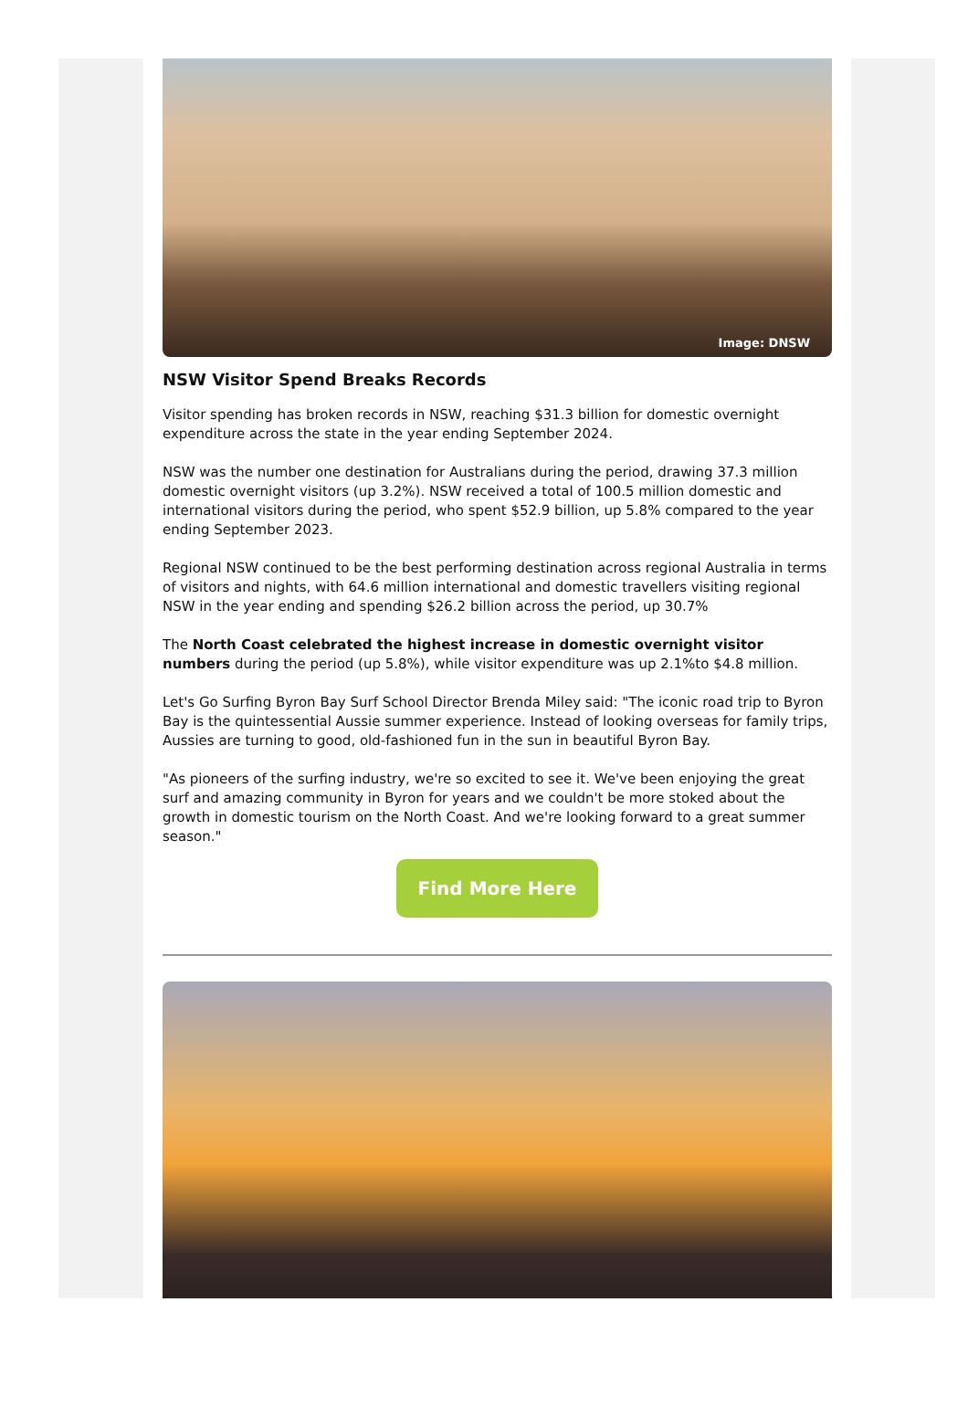Image: DNSW
NSW Visitor Spend Breaks Records
Visitor spending has broken records in NSW, reaching $31.3 billion for domestic overnight expenditure across the state in the year ending September 2024.
NSW was the number one destination for Australians during the period, drawing 37.3 million domestic overnight visitors (up 3.2%). NSW received a total of 100.5 million domestic and international visitors during the period, who spent $52.9 billion, up 5.8% compared to the year ending September 2023.
Regional NSW continued to be the best performing destination across regional Australia in terms of visitors and nights, with 64.6 million international and domestic travellers visiting regional NSW in the year ending and spending $26.2 billion across the period, up 30.7%
The North Coast celebrated the highest increase in domestic overnight visitor numbers during the period (up 5.8%), while visitor expenditure was up 2.1%to $4.8 million.
Let's Go Surfing Byron Bay Surf School Director Brenda Miley said: "The iconic road trip to Byron Bay is the quintessential Aussie summer experience. Instead of looking overseas for family trips, Aussies are turning to good, old-fashioned fun in the sun in beautiful Byron Bay.
"As pioneers of the surfing industry, we're so excited to see it. We've been enjoying the great surf and amazing community in Byron for years and we couldn't be more stoked about the growth in domestic tourism on the North Coast. And we're looking forward to a great summer season."
Find More Here